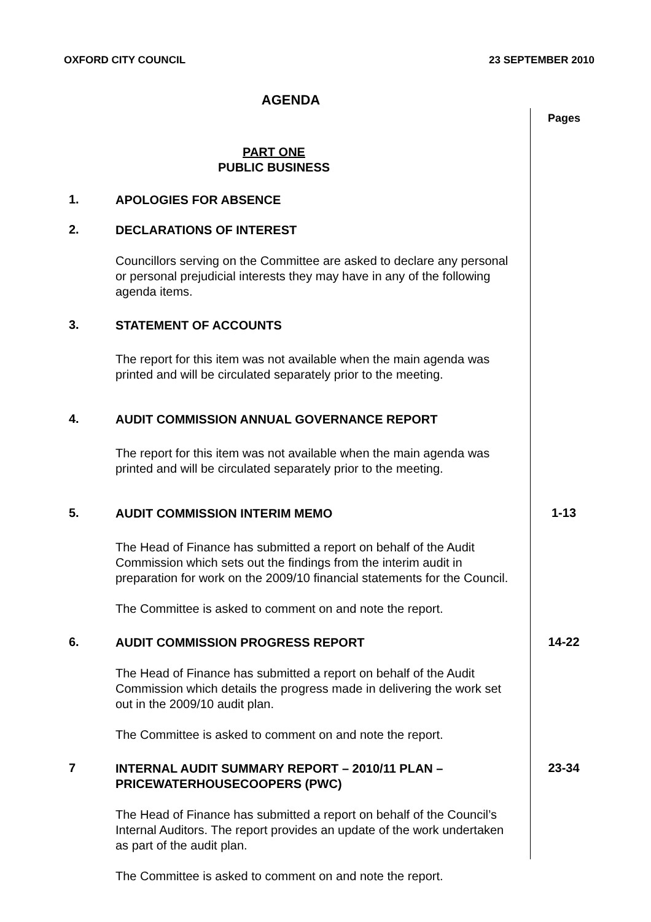OXFORD CITY COUNCIL 23 SEPTEMBER 2010
AGENDA
Pages
PART ONE
PUBLIC BUSINESS
1.
APOLOGIES FOR ABSENCE
2.
DECLARATIONS OF INTEREST
Councillors serving on the Committee are asked to declare any personal or personal prejudicial interests they may have in any of the following agenda items.
3.
STATEMENT OF ACCOUNTS
The report for this item was not available when the main agenda was printed and will be circulated separately prior to the meeting.
4.
AUDIT COMMISSION ANNUAL GOVERNANCE REPORT
The report for this item was not available when the main agenda was printed and will be circulated separately prior to the meeting.
5.
AUDIT COMMISSION INTERIM MEMO
The Head of Finance has submitted a report on behalf of the Audit Commission which sets out the findings from the interim audit in preparation for work on the 2009/10 financial statements for the Council.
The Committee is asked to comment on and note the report.
1-13
6.
AUDIT COMMISSION PROGRESS REPORT
The Head of Finance has submitted a report on behalf of the Audit Commission which details the progress made in delivering the work set out in the 2009/10 audit plan.
The Committee is asked to comment on and note the report.
14-22
7
INTERNAL AUDIT SUMMARY REPORT – 2010/11 PLAN – PRICEWATERHOUSECOOPERS (PWC)
The Head of Finance has submitted a report on behalf of the Council’s Internal Auditors. The report provides an update of the work undertaken as part of the audit plan.
The Committee is asked to comment on and note the report.
23-34